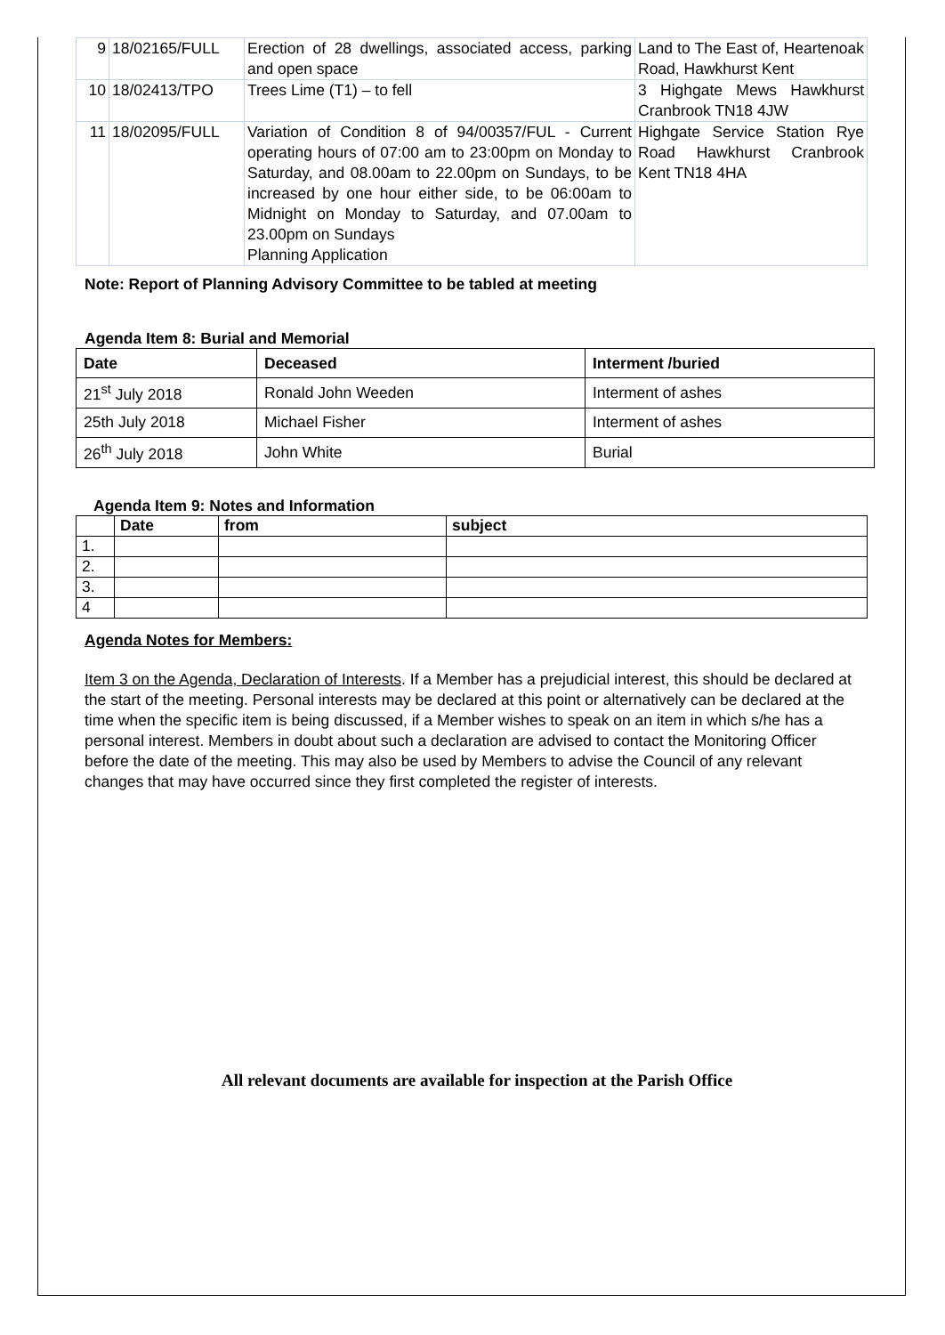| 9 | 18/02165/FULL | Erection of 28 dwellings, associated access, parking and open space | Land to The East of, Heartenoak Road, Hawkhurst Kent |
| 10 | 18/02413/TPO | Trees Lime (T1) – to fell | 3 Highgate Mews Hawkhurst Cranbrook TN18 4JW |
| 11 | 18/02095/FULL | Variation of Condition 8 of 94/00357/FUL - Current operating hours of 07:00 am to 23:00pm on Monday to Saturday, and 08.00am to 22.00pm on Sundays, to be increased by one hour either side, to be 06:00am to Midnight on Monday to Saturday, and 07.00am to 23.00pm on Sundays Planning Application | Highgate Service Station Rye Road Hawkhurst Cranbrook Kent TN18 4HA |
Note: Report of Planning Advisory Committee to be tabled at meeting
Agenda Item 8: Burial and Memorial
| Date | Deceased | Interment /buried |
| --- | --- | --- |
| 21<sup>st</sup> July 2018 | Ronald John Weeden | Interment of ashes |
| 25th July 2018 | Michael Fisher | Interment of ashes |
| 26<sup>th</sup> July 2018 | John White | Burial |
Agenda Item 9: Notes and Information
| | Date | from | subject |
| --- | --- | --- | --- |
| 1. | | | |
| 2. | | | |
| 3. | | | |
| 4 | | | |
Agenda Notes for Members:
Item 3 on the Agenda, Declaration of Interests. If a Member has a prejudicial interest, this should be declared at the start of the meeting. Personal interests may be declared at this point or alternatively can be declared at the time when the specific item is being discussed, if a Member wishes to speak on an item in which s/he has a personal interest. Members in doubt about such a declaration are advised to contact the Monitoring Officer before the date of the meeting. This may also be used by Members to advise the Council of any relevant changes that may have occurred since they first completed the register of interests.
All relevant documents are available for inspection at the Parish Office